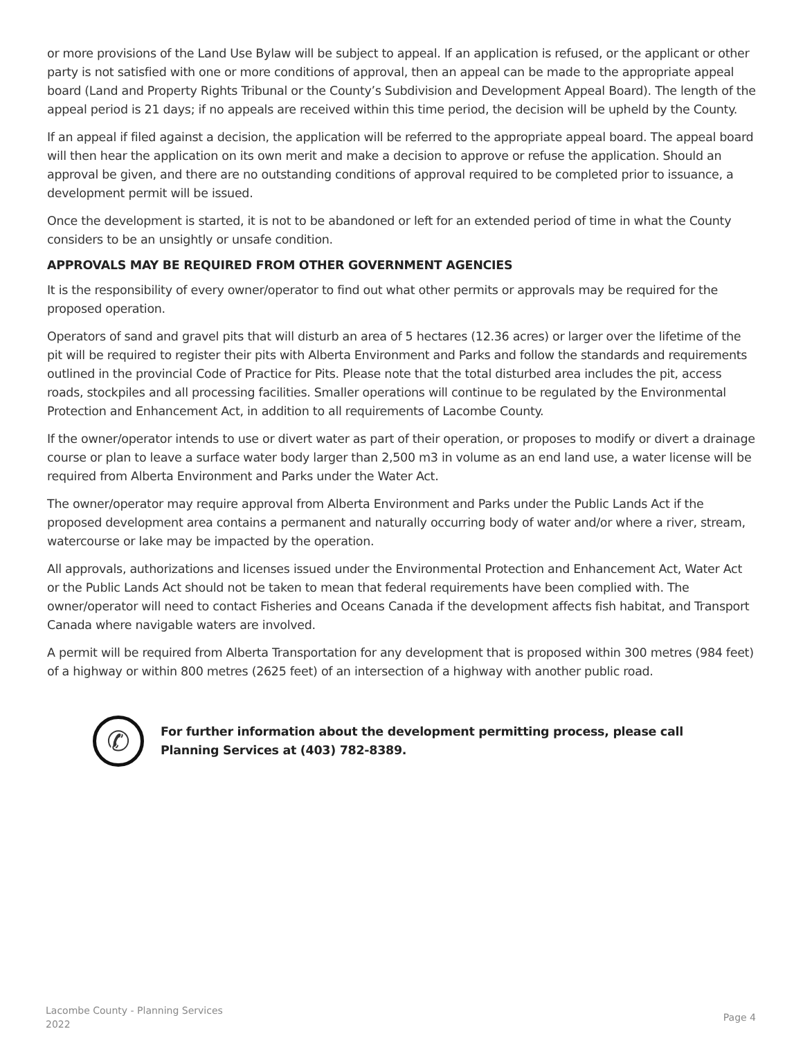or more provisions of the Land Use Bylaw will be subject to appeal. If an application is refused, or the applicant or other party is not satisfied with one or more conditions of approval, then an appeal can be made to the appropriate appeal board (Land and Property Rights Tribunal or the County’s Subdivision and Development Appeal Board). The length of the appeal period is 21 days; if no appeals are received within this time period, the decision will be upheld by the County.
If an appeal if filed against a decision, the application will be referred to the appropriate appeal board. The appeal board will then hear the application on its own merit and make a decision to approve or refuse the application. Should an approval be given, and there are no outstanding conditions of approval required to be completed prior to issuance, a development permit will be issued.
Once the development is started, it is not to be abandoned or left for an extended period of time in what the County considers to be an unsightly or unsafe condition.
APPROVALS MAY BE REQUIRED FROM OTHER GOVERNMENT AGENCIES
It is the responsibility of every owner/operator to find out what other permits or approvals may be required for the proposed operation.
Operators of sand and gravel pits that will disturb an area of 5 hectares (12.36 acres) or larger over the lifetime of the pit will be required to register their pits with Alberta Environment and Parks and follow the standards and requirements outlined in the provincial Code of Practice for Pits. Please note that the total disturbed area includes the pit, access roads, stockpiles and all processing facilities. Smaller operations will continue to be regulated by the Environmental Protection and Enhancement Act, in addition to all requirements of Lacombe County.
If the owner/operator intends to use or divert water as part of their operation, or proposes to modify or divert a drainage course or plan to leave a surface water body larger than 2,500 m3 in volume as an end land use, a water license will be required from Alberta Environment and Parks under the Water Act.
The owner/operator may require approval from Alberta Environment and Parks under the Public Lands Act if the proposed development area contains a permanent and naturally occurring body of water and/or where a river, stream, watercourse or lake may be impacted by the operation.
All approvals, authorizations and licenses issued under the Environmental Protection and Enhancement Act, Water Act or the Public Lands Act should not be taken to mean that federal requirements have been complied with. The owner/operator will need to contact Fisheries and Oceans Canada if the development affects fish habitat, and Transport Canada where navigable waters are involved.
A permit will be required from Alberta Transportation for any development that is proposed within 300 metres (984 feet) of a highway or within 800 metres (2625 feet) of an intersection of a highway with another public road.
✆
For further information about the development permitting process, please call
Planning Services at (403) 782-8389.
Lacombe County - Planning Services
2022
Page 4